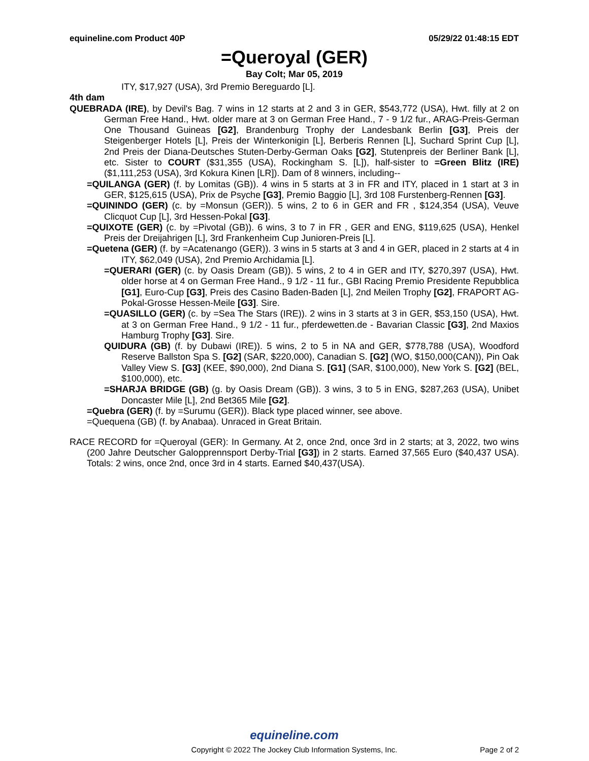equineline.com Product 40P 05/29/22 01:48:15 EDT
=Queroyal (GER)
Bay Colt; Mar 05, 2019
ITY, $17,927 (USA), 3rd Premio Bereguardo [L].
4th dam
QUEBRADA (IRE), by Devil's Bag. 7 wins in 12 starts at 2 and 3 in GER, $543,772 (USA), Hwt. filly at 2 on German Free Hand., Hwt. older mare at 3 on German Free Hand., 7 - 9 1/2 fur., ARAG-Preis-German One Thousand Guineas [G2], Brandenburg Trophy der Landesbank Berlin [G3], Preis der Steigenberger Hotels [L], Preis der Winterkonigin [L], Berberis Rennen [L], Suchard Sprint Cup [L], 2nd Preis der Diana-Deutsches Stuten-Derby-German Oaks [G2], Stutenpreis der Berliner Bank [L], etc. Sister to COURT ($31,355 (USA), Rockingham S. [L]), half-sister to =Green Blitz (IRE) ($1,111,253 (USA), 3rd Kokura Kinen [LR]). Dam of 8 winners, including--
=QUILANGA (GER) (f. by Lomitas (GB)). 4 wins in 5 starts at 3 in FR and ITY, placed in 1 start at 3 in GER, $125,615 (USA), Prix de Psyche [G3], Premio Baggio [L], 3rd 108 Furstenberg-Rennen [G3].
=QUININDO (GER) (c. by =Monsun (GER)). 5 wins, 2 to 6 in GER and FR , $124,354 (USA), Veuve Clicquot Cup [L], 3rd Hessen-Pokal [G3].
=QUIXOTE (GER) (c. by =Pivotal (GB)). 6 wins, 3 to 7 in FR , GER and ENG, $119,625 (USA), Henkel Preis der Dreijahrigen [L], 3rd Frankenheim Cup Junioren-Preis [L].
=Quetena (GER) (f. by =Acatenango (GER)). 3 wins in 5 starts at 3 and 4 in GER, placed in 2 starts at 4 in ITY, $62,049 (USA), 2nd Premio Archidamia [L].
=QUERARI (GER) (c. by Oasis Dream (GB)). 5 wins, 2 to 4 in GER and ITY, $270,397 (USA), Hwt. older horse at 4 on German Free Hand., 9 1/2 - 11 fur., GBI Racing Premio Presidente Repubblica [G1], Euro-Cup [G3], Preis des Casino Baden-Baden [L], 2nd Meilen Trophy [G2], FRAPORT AG-Pokal-Grosse Hessen-Meile [G3]. Sire.
=QUASILLO (GER) (c. by =Sea The Stars (IRE)). 2 wins in 3 starts at 3 in GER, $53,150 (USA), Hwt. at 3 on German Free Hand., 9 1/2 - 11 fur., pferdewetten.de - Bavarian Classic [G3], 2nd Maxios Hamburg Trophy [G3]. Sire.
QUIDURA (GB) (f. by Dubawi (IRE)). 5 wins, 2 to 5 in NA and GER, $778,788 (USA), Woodford Reserve Ballston Spa S. [G2] (SAR, $220,000), Canadian S. [G2] (WO, $150,000(CAN)), Pin Oak Valley View S. [G3] (KEE, $90,000), 2nd Diana S. [G1] (SAR, $100,000), New York S. [G2] (BEL, $100,000), etc.
=SHARJA BRIDGE (GB) (g. by Oasis Dream (GB)). 3 wins, 3 to 5 in ENG, $287,263 (USA), Unibet Doncaster Mile [L], 2nd Bet365 Mile [G2].
=Quebra (GER) (f. by =Surumu (GER)). Black type placed winner, see above.
=Quequena (GB) (f. by Anabaa). Unraced in Great Britain.
RACE RECORD for =Queroyal (GER): In Germany. At 2, once 2nd, once 3rd in 2 starts; at 3, 2022, two wins (200 Jahre Deutscher Galopprennsport Derby-Trial [G3]) in 2 starts. Earned 37,565 Euro ($40,437 USA). Totals: 2 wins, once 2nd, once 3rd in 4 starts. Earned $40,437(USA).
equineline.com
Copyright © 2022 The Jockey Club Information Systems, Inc.
Page 2 of 2